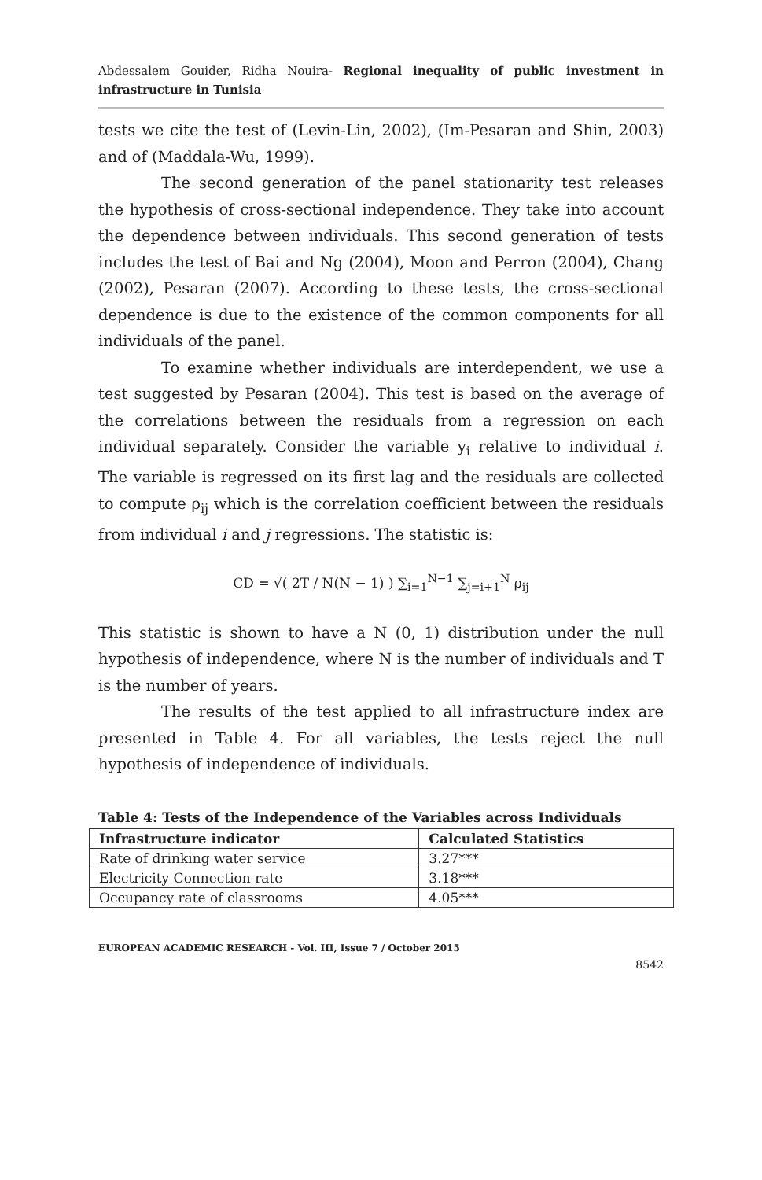Abdessalem Gouider, Ridha Nouira- Regional inequality of public investment in infrastructure in Tunisia
tests we cite the test of (Levin-Lin, 2002), (Im-Pesaran and Shin, 2003) and of (Maddala-Wu, 1999).
The second generation of the panel stationarity test releases the hypothesis of cross-sectional independence. They take into account the dependence between individuals. This second generation of tests includes the test of Bai and Ng (2004), Moon and Perron (2004), Chang (2002), Pesaran (2007). According to these tests, the cross-sectional dependence is due to the existence of the common components for all individuals of the panel.
To examine whether individuals are interdependent, we use a test suggested by Pesaran (2004). This test is based on the average of the correlations between the residuals from a regression on each individual separately. Consider the variable y<sub>i</sub> relative to individual i. The variable is regressed on its first lag and the residuals are collected to compute ρ<sub>ij</sub> which is the correlation coefficient between the residuals from individual i and j regressions. The statistic is:
CD = √( 2T / N(N − 1) ) ∑<sub>i=1</sub><sup>N−1</sup> ∑<sub>j=i+1</sub><sup>N</sup> ρ<sub>ij</sub>
This statistic is shown to have a N (0, 1) distribution under the null hypothesis of independence, where N is the number of individuals and T is the number of years.
The results of the test applied to all infrastructure index are presented in Table 4. For all variables, the tests reject the null hypothesis of independence of individuals.
Table 4: Tests of the Independence of the Variables across Individuals
| Infrastructure indicator | Calculated Statistics |
| --- | --- |
| Rate of drinking water service | 3.27*** |
| Electricity Connection rate | 3.18*** |
| Occupancy rate of classrooms | 4.05*** |
EUROPEAN ACADEMIC RESEARCH - Vol. III, Issue 7 / October 2015
8542